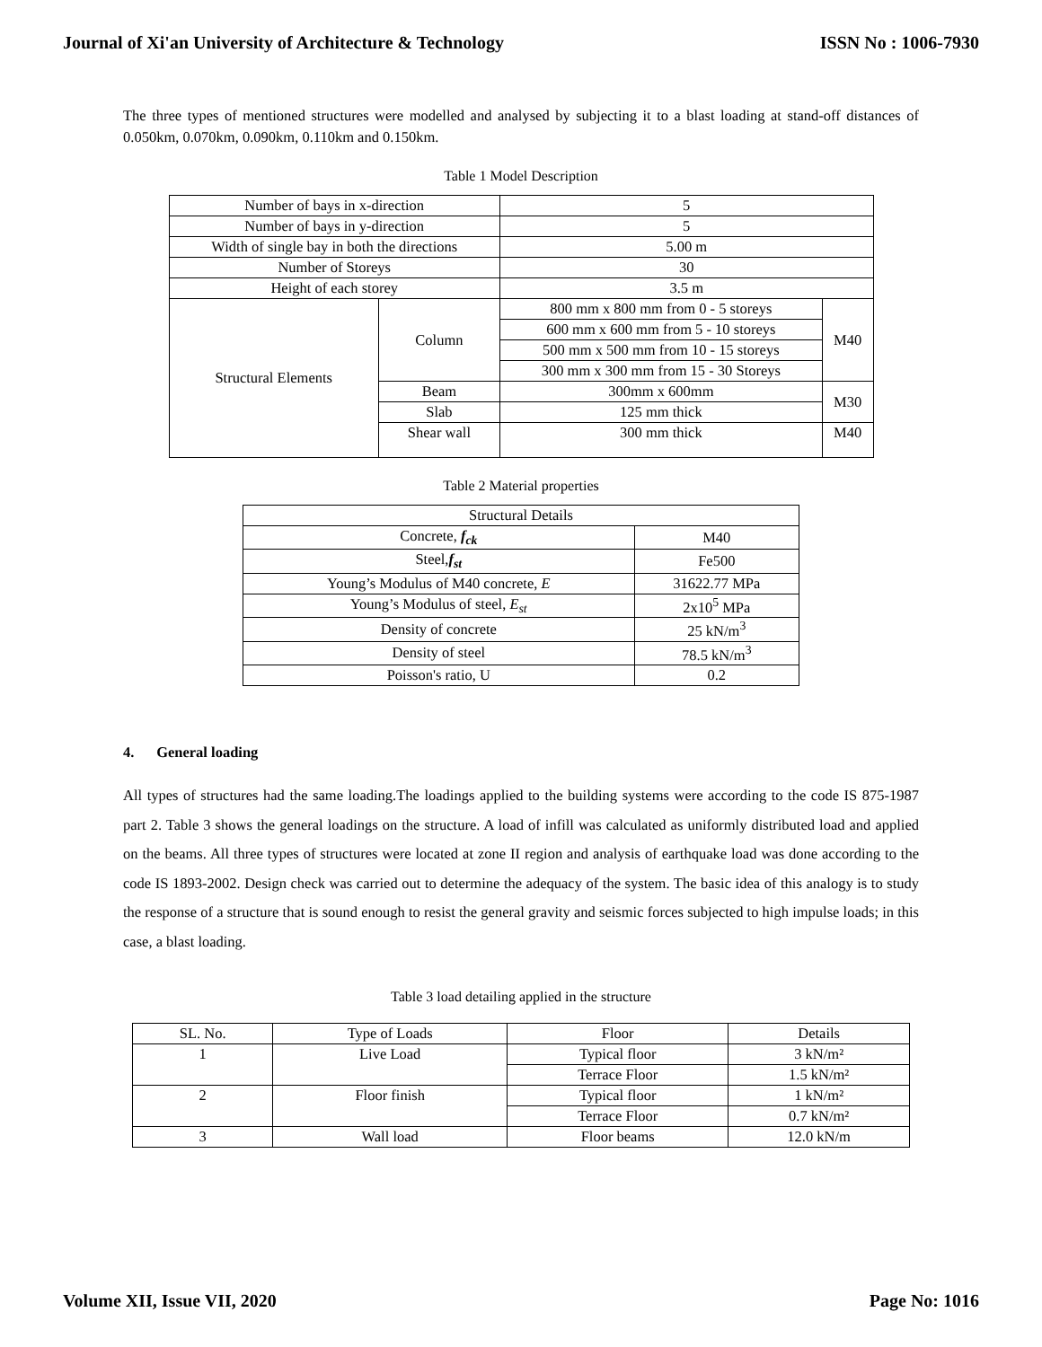Journal of Xi'an University of Architecture & Technology ISSN No : 1006-7930
The three types of mentioned structures were modelled and analysed by subjecting it to a blast loading at stand-off distances of 0.050km, 0.070km, 0.090km, 0.110km and 0.150km.
Table 1 Model Description
| Number of bays in x-direction | | 5 | |
| Number of bays in y-direction | | 5 | |
| Width of single bay in both the directions | | 5.00 m | |
| Number of Storeys | | 30 | |
| Height of each storey | | 3.5 m | |
| Structural Elements | Column | 800 mm x 800 mm from 0 - 5 storeys | M40 |
| | | 600 mm x 600 mm from 5 - 10 storeys | |
| | | 500 mm x 500 mm from 10 - 15 storeys | |
| | | 300 mm x 300 mm from 15 - 30 Storeys | |
| | Beam | 300mm x 600mm | M30 |
| | Slab | 125 mm thick | |
| | Shear wall | 300 mm thick | M40 |
Table 2 Material properties
| Structural Details | |
| Concrete, f<sub>ck</sub> | M40 |
| Steel, f<sub>st</sub> | Fe500 |
| Young’s Modulus of M40 concrete, E | 31622.77 MPa |
| Young’s Modulus of steel, E<sub>st</sub> | 2x10<sup>5</sup> MPa |
| Density of concrete | 25 kN/m<sup>3</sup> |
| Density of steel | 78.5 kN/m<sup>3</sup> |
| Poisson's ratio, U | 0.2 |
4. General loading
All types of structures had the same loading.The loadings applied to the building systems were according to the code IS 875-1987 part 2. Table 3 shows the general loadings on the structure. A load of infill was calculated as uniformly distributed load and applied on the beams. All three types of structures were located at zone II region and analysis of earthquake load was done according to the code IS 1893-2002. Design check was carried out to determine the adequacy of the system. The basic idea of this analogy is to study the response of a structure that is sound enough to resist the general gravity and seismic forces subjected to high impulse loads; in this case, a blast loading.
Table 3 load detailing applied in the structure
| SL. No. | Type of Loads | Floor | Details |
| 1 | Live Load | Typical floor | 3 kN/m² |
| | | Terrace Floor | 1.5 kN/m² |
| 2 | Floor finish | Typical floor | 1 kN/m² |
| | | Terrace Floor | 0.7 kN/m² |
| 3 | Wall load | Floor beams | 12.0 kN/m |
Volume XII, Issue VII, 2020 Page No: 1016